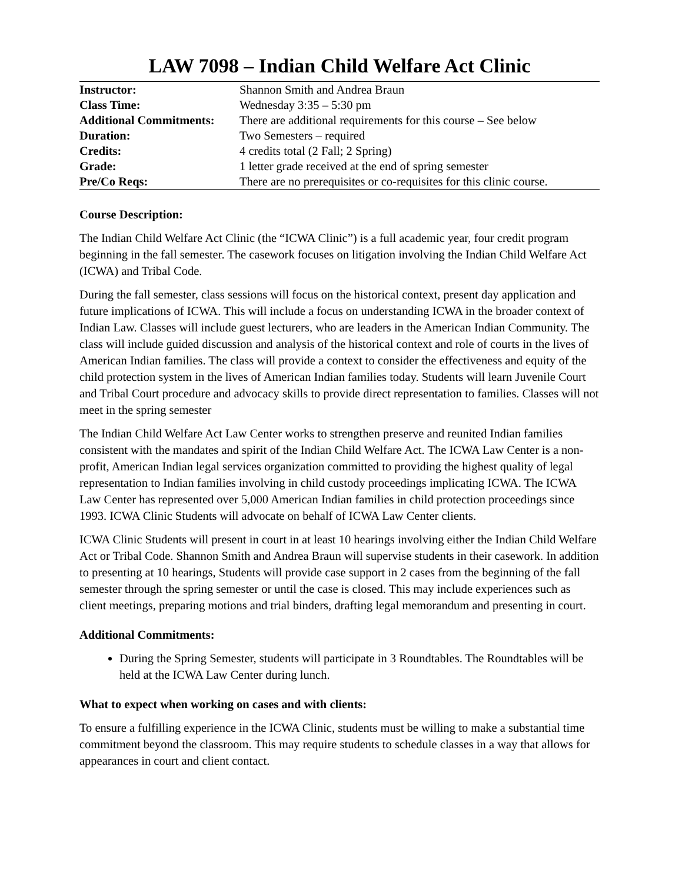LAW 7098 – Indian Child Welfare Act Clinic
| Instructor: | Shannon Smith and Andrea Braun |
| Class Time: | Wednesday 3:35 – 5:30 pm |
| Additional Commitments: | There are additional requirements for this course – See below |
| Duration: | Two Semesters – required |
| Credits: | 4 credits total (2 Fall; 2 Spring) |
| Grade: | 1 letter grade received at the end of spring semester |
| Pre/Co Reqs: | There are no prerequisites or co-requisites for this clinic course. |
Course Description:
The Indian Child Welfare Act Clinic (the “ICWA Clinic”) is a full academic year, four credit program beginning in the fall semester. The casework focuses on litigation involving the Indian Child Welfare Act (ICWA) and Tribal Code.
During the fall semester, class sessions will focus on the historical context, present day application and future implications of ICWA. This will include a focus on understanding ICWA in the broader context of Indian Law. Classes will include guest lecturers, who are leaders in the American Indian Community. The class will include guided discussion and analysis of the historical context and role of courts in the lives of American Indian families. The class will provide a context to consider the effectiveness and equity of the child protection system in the lives of American Indian families today. Students will learn Juvenile Court and Tribal Court procedure and advocacy skills to provide direct representation to families. Classes will not meet in the spring semester
The Indian Child Welfare Act Law Center works to strengthen preserve and reunited Indian families consistent with the mandates and spirit of the Indian Child Welfare Act. The ICWA Law Center is a non-profit, American Indian legal services organization committed to providing the highest quality of legal representation to Indian families involving in child custody proceedings implicating ICWA. The ICWA Law Center has represented over 5,000 American Indian families in child protection proceedings since 1993. ICWA Clinic Students will advocate on behalf of ICWA Law Center clients.
ICWA Clinic Students will present in court in at least 10 hearings involving either the Indian Child Welfare Act or Tribal Code. Shannon Smith and Andrea Braun will supervise students in their casework. In addition to presenting at 10 hearings, Students will provide case support in 2 cases from the beginning of the fall semester through the spring semester or until the case is closed. This may include experiences such as client meetings, preparing motions and trial binders, drafting legal memorandum and presenting in court.
Additional Commitments:
During the Spring Semester, students will participate in 3 Roundtables. The Roundtables will be held at the ICWA Law Center during lunch.
What to expect when working on cases and with clients:
To ensure a fulfilling experience in the ICWA Clinic, students must be willing to make a substantial time commitment beyond the classroom. This may require students to schedule classes in a way that allows for appearances in court and client contact.